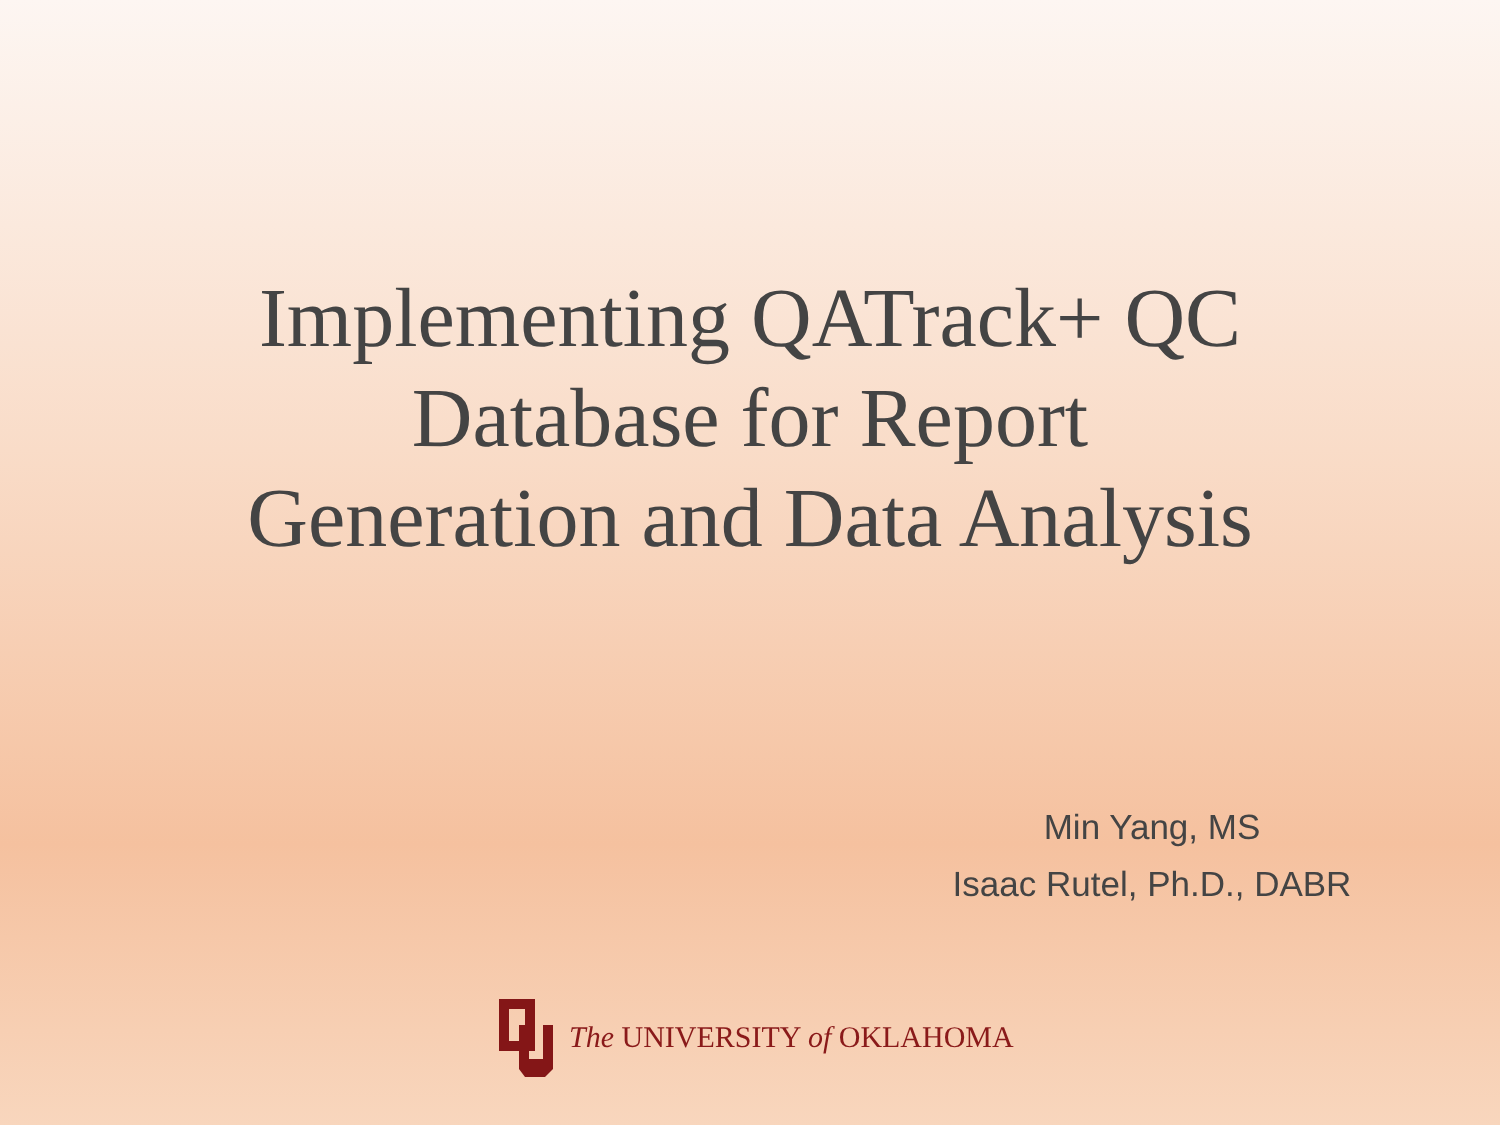Implementing QATrack+ QC
Database for Report
Generation and Data Analysis
Min Yang, MS
Isaac Rutel, Ph.D., DABR
The UNIVERSITY of OKLAHOMA